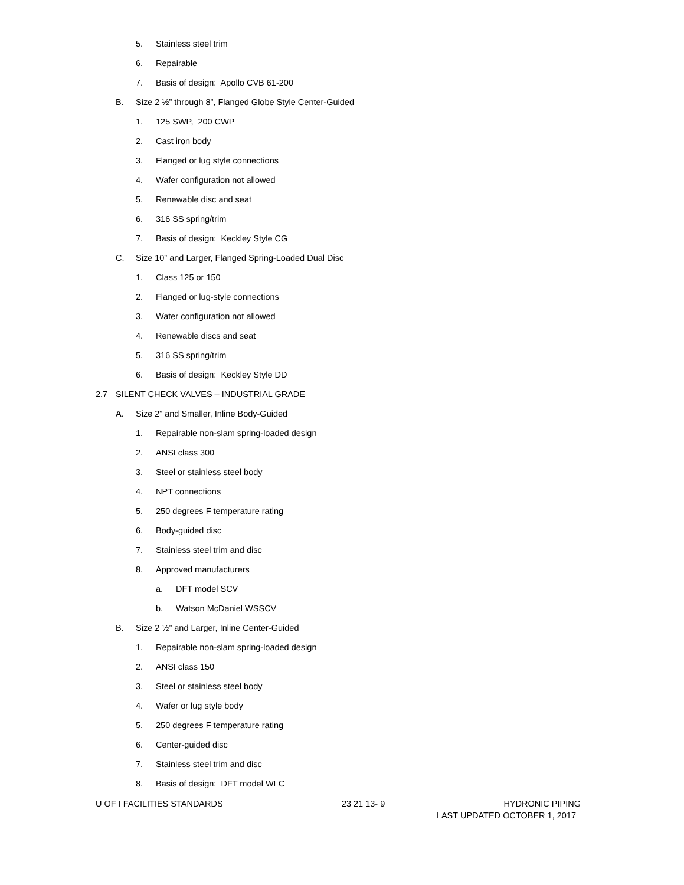5. Stainless steel trim
6. Repairable
7. Basis of design: Apollo CVB 61-200
B. Size 2 ½” through 8”, Flanged Globe Style Center-Guided
1. 125 SWP, 200 CWP
2. Cast iron body
3. Flanged or lug style connections
4. Wafer configuration not allowed
5. Renewable disc and seat
6. 316 SS spring/trim
7. Basis of design: Keckley Style CG
C. Size 10” and Larger, Flanged Spring-Loaded Dual Disc
1. Class 125 or 150
2. Flanged or lug-style connections
3. Water configuration not allowed
4. Renewable discs and seat
5. 316 SS spring/trim
6. Basis of design: Keckley Style DD
2.7 SILENT CHECK VALVES – INDUSTRIAL GRADE
A. Size 2” and Smaller, Inline Body-Guided
1. Repairable non-slam spring-loaded design
2. ANSI class 300
3. Steel or stainless steel body
4. NPT connections
5. 250 degrees F temperature rating
6. Body-guided disc
7. Stainless steel trim and disc
8. Approved manufacturers
a. DFT model SCV
b. Watson McDaniel WSSCV
B. Size 2 ½” and Larger, Inline Center-Guided
1. Repairable non-slam spring-loaded design
2. ANSI class 150
3. Steel or stainless steel body
4. Wafer or lug style body
5. 250 degrees F temperature rating
6. Center-guided disc
7. Stainless steel trim and disc
8. Basis of design: DFT model WLC
U OF I FACILITIES STANDARDS 23 21 13- 9 HYDRONIC PIPING
LAST UPDATED OCTOBER 1, 2017